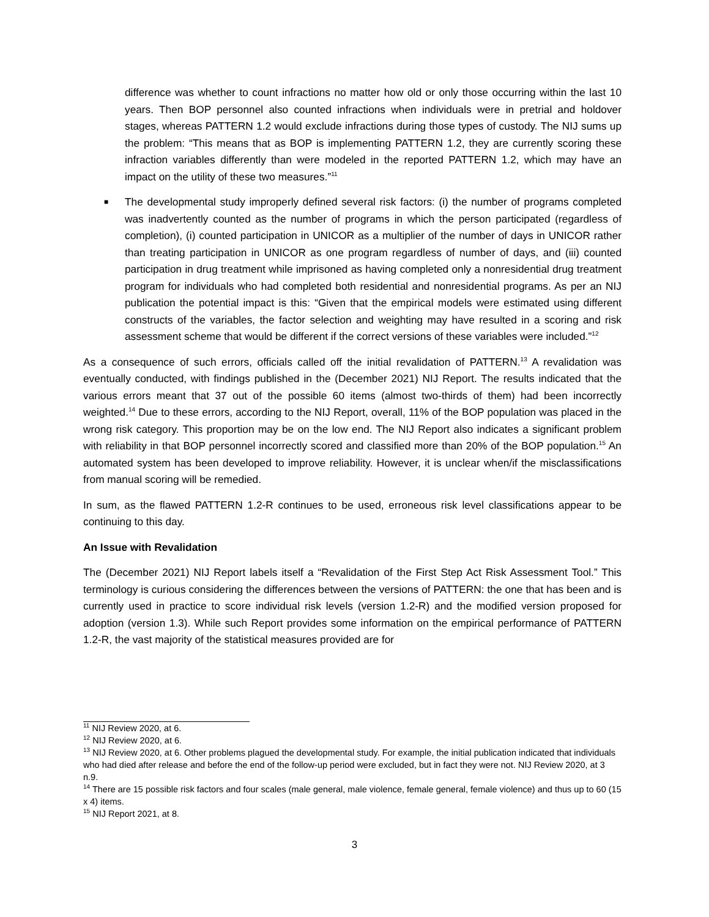difference was whether to count infractions no matter how old or only those occurring within the last 10 years. Then BOP personnel also counted infractions when individuals were in pretrial and holdover stages, whereas PATTERN 1.2 would exclude infractions during those types of custody. The NIJ sums up the problem: “This means that as BOP is implementing PATTERN 1.2, they are currently scoring these infraction variables differently than were modeled in the reported PATTERN 1.2, which may have an impact on the utility of these two measures.”<sup>11</sup>
■ The developmental study improperly defined several risk factors: (i) the number of programs completed was inadvertently counted as the number of programs in which the person participated (regardless of completion), (i) counted participation in UNICOR as a multiplier of the number of days in UNICOR rather than treating participation in UNICOR as one program regardless of number of days, and (iii) counted participation in drug treatment while imprisoned as having completed only a nonresidential drug treatment program for individuals who had completed both residential and nonresidential programs. As per an NIJ publication the potential impact is this: “Given that the empirical models were estimated using different constructs of the variables, the factor selection and weighting may have resulted in a scoring and risk assessment scheme that would be different if the correct versions of these variables were included.”<sup>12</sup>
As a consequence of such errors, officials called off the initial revalidation of PATTERN.<sup>13</sup> A revalidation was eventually conducted, with findings published in the (December 2021) NIJ Report. The results indicated that the various errors meant that 37 out of the possible 60 items (almost two-thirds of them) had been incorrectly weighted.<sup>14</sup> Due to these errors, according to the NIJ Report, overall, 11% of the BOP population was placed in the wrong risk category. This proportion may be on the low end. The NIJ Report also indicates a significant problem with reliability in that BOP personnel incorrectly scored and classified more than 20% of the BOP population.<sup>15</sup> An automated system has been developed to improve reliability. However, it is unclear when/if the misclassifications from manual scoring will be remedied.
In sum, as the flawed PATTERN 1.2-R continues to be used, erroneous risk level classifications appear to be continuing to this day.
An Issue with Revalidation
The (December 2021) NIJ Report labels itself a “Revalidation of the First Step Act Risk Assessment Tool.” This terminology is curious considering the differences between the versions of PATTERN: the one that has been and is currently used in practice to score individual risk levels (version 1.2-R) and the modified version proposed for adoption (version 1.3). While such Report provides some information on the empirical performance of PATTERN 1.2-R, the vast majority of the statistical measures provided are for
<sup>11</sup> NIJ Review 2020, at 6.
<sup>12</sup> NIJ Review 2020, at 6.
<sup>13</sup> NIJ Review 2020, at 6. Other problems plagued the developmental study. For example, the initial publication indicated that individuals who had died after release and before the end of the follow-up period were excluded, but in fact they were not. NIJ Review 2020, at 3 n.9.
<sup>14</sup> There are 15 possible risk factors and four scales (male general, male violence, female general, female violence) and thus up to 60 (15 x 4) items.
<sup>15</sup> NIJ Report 2021, at 8.
3